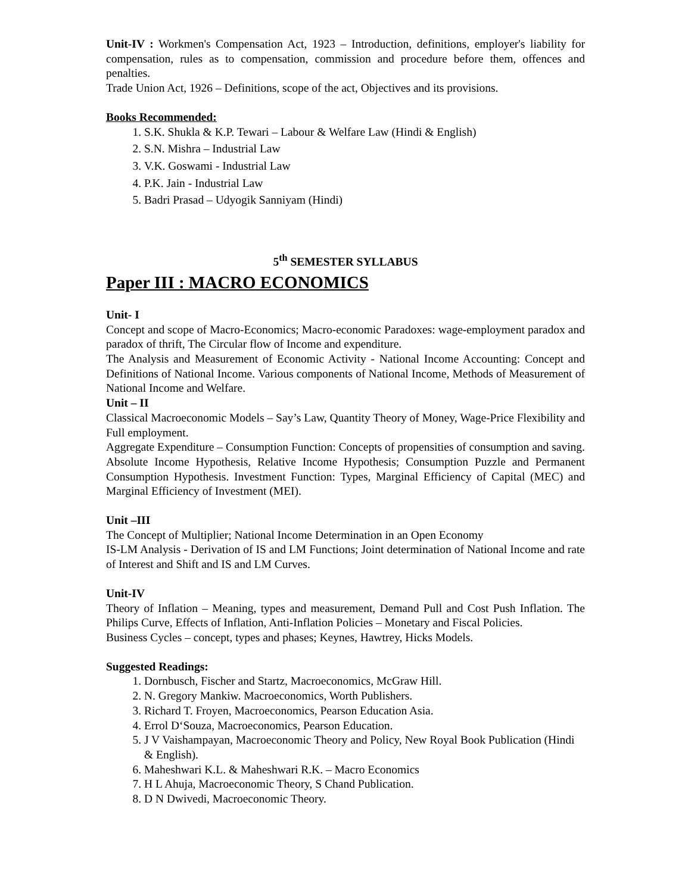Unit-IV : Workmen's Compensation Act, 1923 – Introduction, definitions, employer's liability for compensation, rules as to compensation, commission and procedure before them, offences and penalties.
Trade Union Act, 1926 – Definitions, scope of the act, Objectives and its provisions.
Books Recommended:
1. S.K. Shukla & K.P. Tewari – Labour & Welfare Law (Hindi & English)
2. S.N. Mishra – Industrial Law
3. V.K. Goswami - Industrial Law
4. P.K. Jain - Industrial Law
5. Badri Prasad – Udyogik Sanniyam (Hindi)
5<sup>th</sup> SEMESTER SYLLABUS
Paper III : MACRO ECONOMICS
Unit- I
Concept and scope of Macro-Economics; Macro-economic Paradoxes: wage-employment paradox and paradox of thrift, The Circular flow of Income and expenditure.
The Analysis and Measurement of Economic Activity - National Income Accounting: Concept and Definitions of National Income. Various components of National Income, Methods of Measurement of National Income and Welfare.
Unit – II
Classical Macroeconomic Models – Say’s Law, Quantity Theory of Money, Wage-Price Flexibility and Full employment.
Aggregate Expenditure – Consumption Function: Concepts of propensities of consumption and saving. Absolute Income Hypothesis, Relative Income Hypothesis; Consumption Puzzle and Permanent Consumption Hypothesis. Investment Function: Types, Marginal Efficiency of Capital (MEC) and Marginal Efficiency of Investment (MEI).
Unit –III
The Concept of Multiplier; National Income Determination in an Open Economy
IS-LM Analysis - Derivation of IS and LM Functions; Joint determination of National Income and rate of Interest and Shift and IS and LM Curves.
Unit-IV
Theory of Inflation – Meaning, types and measurement, Demand Pull and Cost Push Inflation. The Philips Curve, Effects of Inflation, Anti-Inflation Policies – Monetary and Fiscal Policies.
Business Cycles – concept, types and phases; Keynes, Hawtrey, Hicks Models.
Suggested Readings:
1. Dornbusch, Fischer and Startz, Macroeconomics, McGraw Hill.
2. N. Gregory Mankiw. Macroeconomics, Worth Publishers.
3. Richard T. Froyen, Macroeconomics, Pearson Education Asia.
4. Errol D‘Souza, Macroeconomics, Pearson Education.
5. J V Vaishampayan, Macroeconomic Theory and Policy, New Royal Book Publication (Hindi & English).
6. Maheshwari K.L. & Maheshwari R.K. – Macro Economics
7. H L Ahuja, Macroeconomic Theory, S Chand Publication.
8. D N Dwivedi, Macroeconomic Theory.